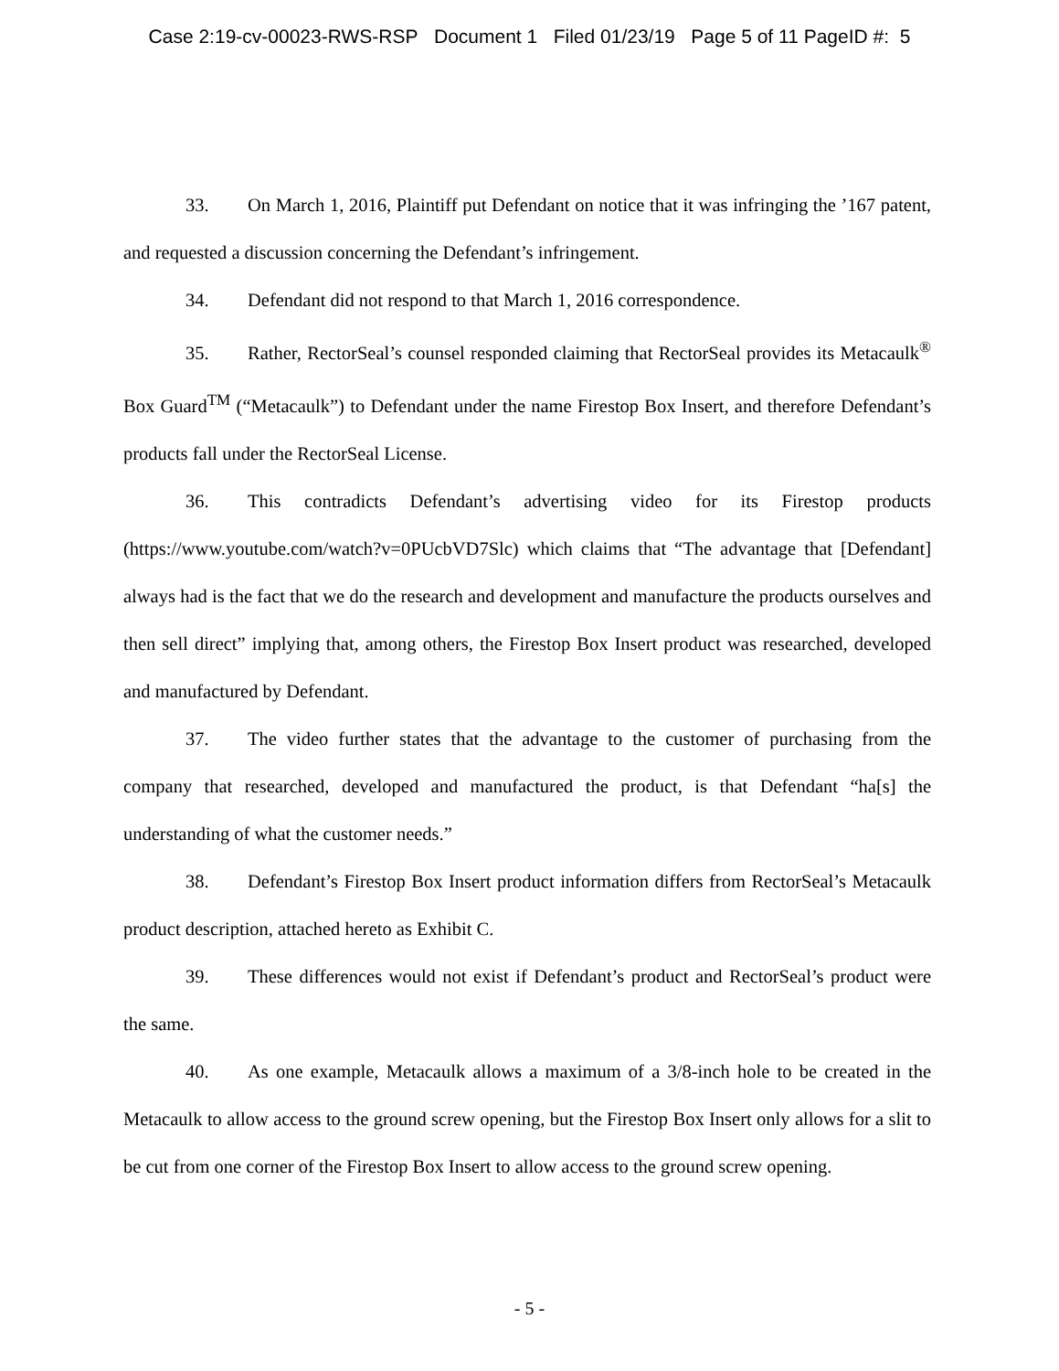Case 2:19-cv-00023-RWS-RSP Document 1 Filed 01/23/19 Page 5 of 11 PageID #: 5
33. On March 1, 2016, Plaintiff put Defendant on notice that it was infringing the ’167 patent, and requested a discussion concerning the Defendant’s infringement.
34. Defendant did not respond to that March 1, 2016 correspondence.
35. Rather, RectorSeal’s counsel responded claiming that RectorSeal provides its Metacaulk<sup>®</sup> Box Guard<sup>TM</sup> (“Metacaulk”) to Defendant under the name Firestop Box Insert, and therefore Defendant’s products fall under the RectorSeal License.
36. This contradicts Defendant’s advertising video for its Firestop products (https://www.youtube.com/watch?v=0PUcbVD7Slc) which claims that “The advantage that [Defendant] always had is the fact that we do the research and development and manufacture the products ourselves and then sell direct” implying that, among others, the Firestop Box Insert product was researched, developed and manufactured by Defendant.
37. The video further states that the advantage to the customer of purchasing from the company that researched, developed and manufactured the product, is that Defendant “ha[s] the understanding of what the customer needs.”
38. Defendant’s Firestop Box Insert product information differs from RectorSeal’s Metacaulk product description, attached hereto as Exhibit C.
39. These differences would not exist if Defendant’s product and RectorSeal’s product were the same.
40. As one example, Metacaulk allows a maximum of a 3/8-inch hole to be created in the Metacaulk to allow access to the ground screw opening, but the Firestop Box Insert only allows for a slit to be cut from one corner of the Firestop Box Insert to allow access to the ground screw opening.
- 5 -